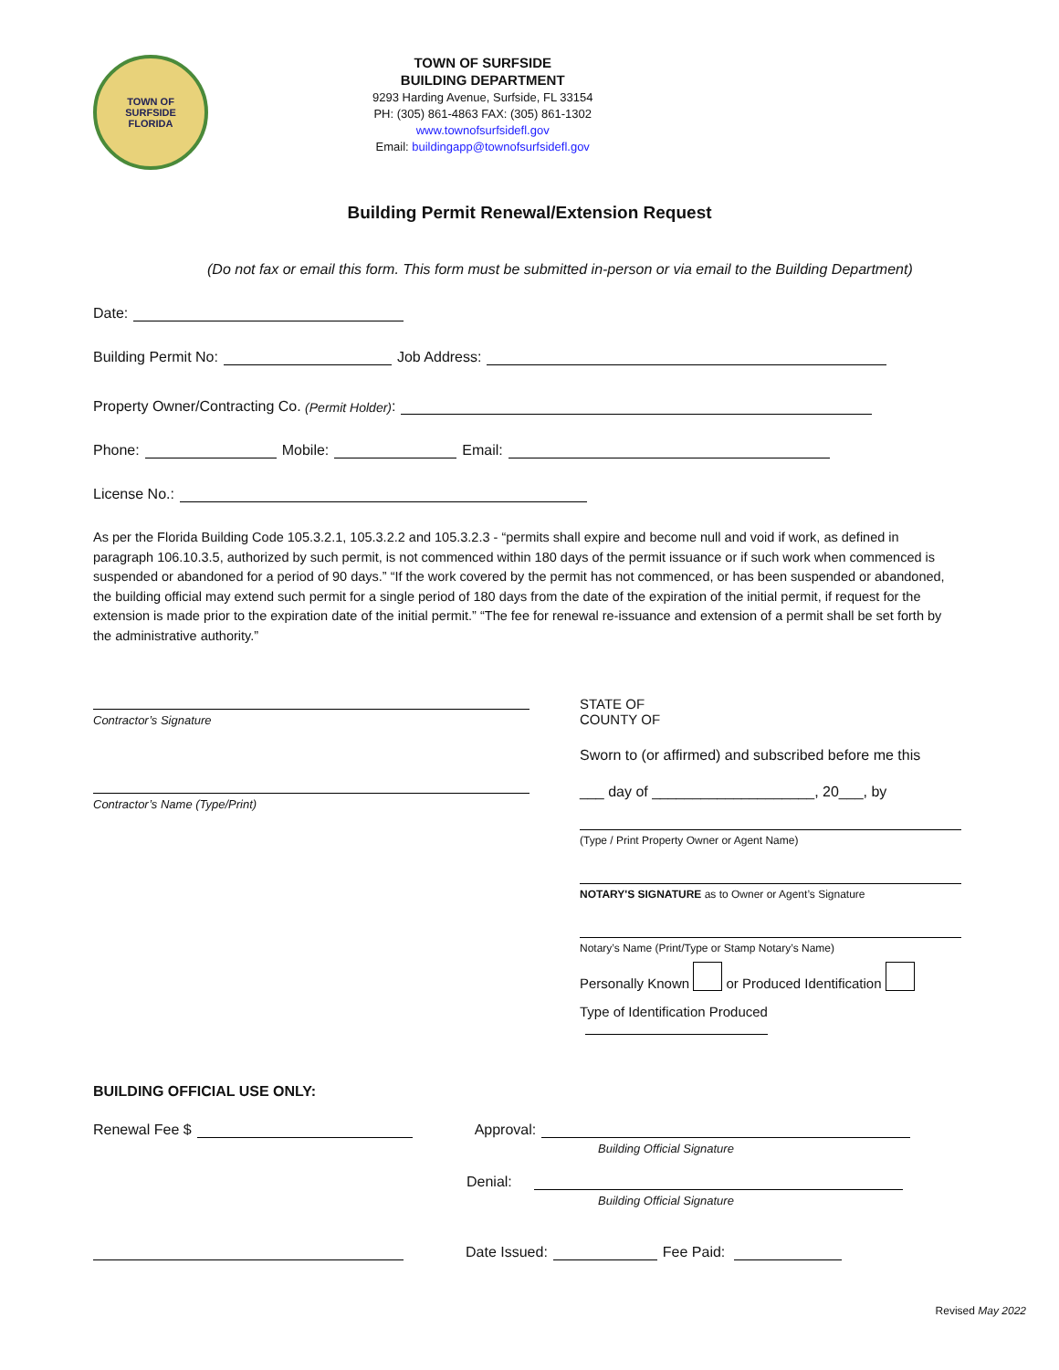TOWN OF
SURFSIDE
FLORIDA
TOWN OF SURFSIDE
BUILDING DEPARTMENT
9293 Harding Avenue, Surfside, FL 33154
PH: (305) 861-4863 FAX: (305) 861-1302
www.townofsurfsidefl.gov
Email: buildingapp@townofsurfsidefl.gov
Building Permit Renewal/Extension Request
(Do not fax or email this form. This form must be submitted in-person or via email to the Building Department)
Date:
Building Permit No: Job Address:
Property Owner/Contracting Co. (Permit Holder):
Phone: Mobile: Email:
License No.:
As per the Florida Building Code 105.3.2.1, 105.3.2.2 and 105.3.2.3 - “permits shall expire and become null and void if work, as defined in paragraph 106.10.3.5, authorized by such permit, is not commenced within 180 days of the permit issuance or if such work when commenced is suspended or abandoned for a period of 90 days.” “If the work covered by the permit has not commenced, or has been suspended or abandoned, the building official may extend such permit for a single period of 180 days from the date of the expiration of the initial permit, if request for the extension is made prior to the expiration date of the initial permit.” “The fee for renewal re-issuance and extension of a permit shall be set forth by the administrative authority.”
Contractor’s Signature
Contractor’s Name (Type/Print)
STATE OF
COUNTY OF
Sworn to (or affirmed) and subscribed before me this
___ day of ____________________, 20___, by
(Type / Print Property Owner or Agent Name)
NOTARY'S SIGNATURE as to Owner or Agent’s Signature
Notary’s Name (Print/Type or Stamp Notary’s Name)
Personally Known or Produced Identification
Type of Identification Produced
BUILDING OFFICIAL USE ONLY:
Renewal Fee $ Approval:
Building Official Signature
Denial:
Building Official Signature
Date Issued: Fee Paid:
Revised May 2022